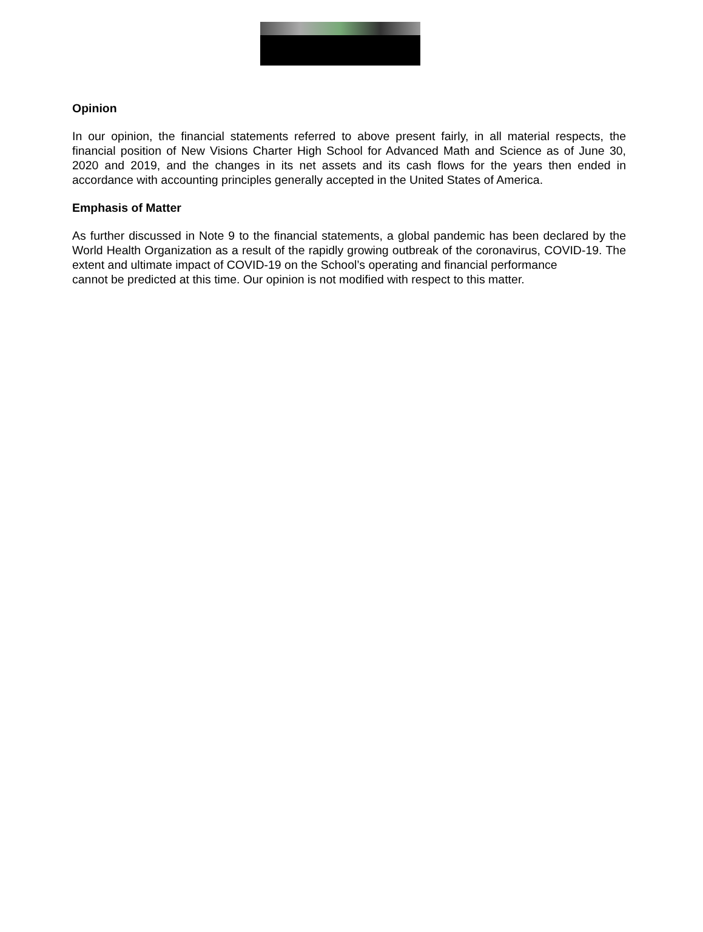Opinion
In our opinion, the financial statements referred to above present fairly, in all material respects, the financial position of New Visions Charter High School for Advanced Math and Science as of June 30, 2020 and 2019, and the changes in its net assets and its cash flows for the years then ended in accordance with accounting principles generally accepted in the United States of America.
Emphasis of Matter
As further discussed in Note 9 to the financial statements, a global pandemic has been declared by the World Health Organization as a result of the rapidly growing outbreak of the coronavirus, COVID-19. The extent and ultimate impact of COVID-19 on the School’s operating and financial performance
cannot be predicted at this time. Our opinion is not modified with respect to this matter.